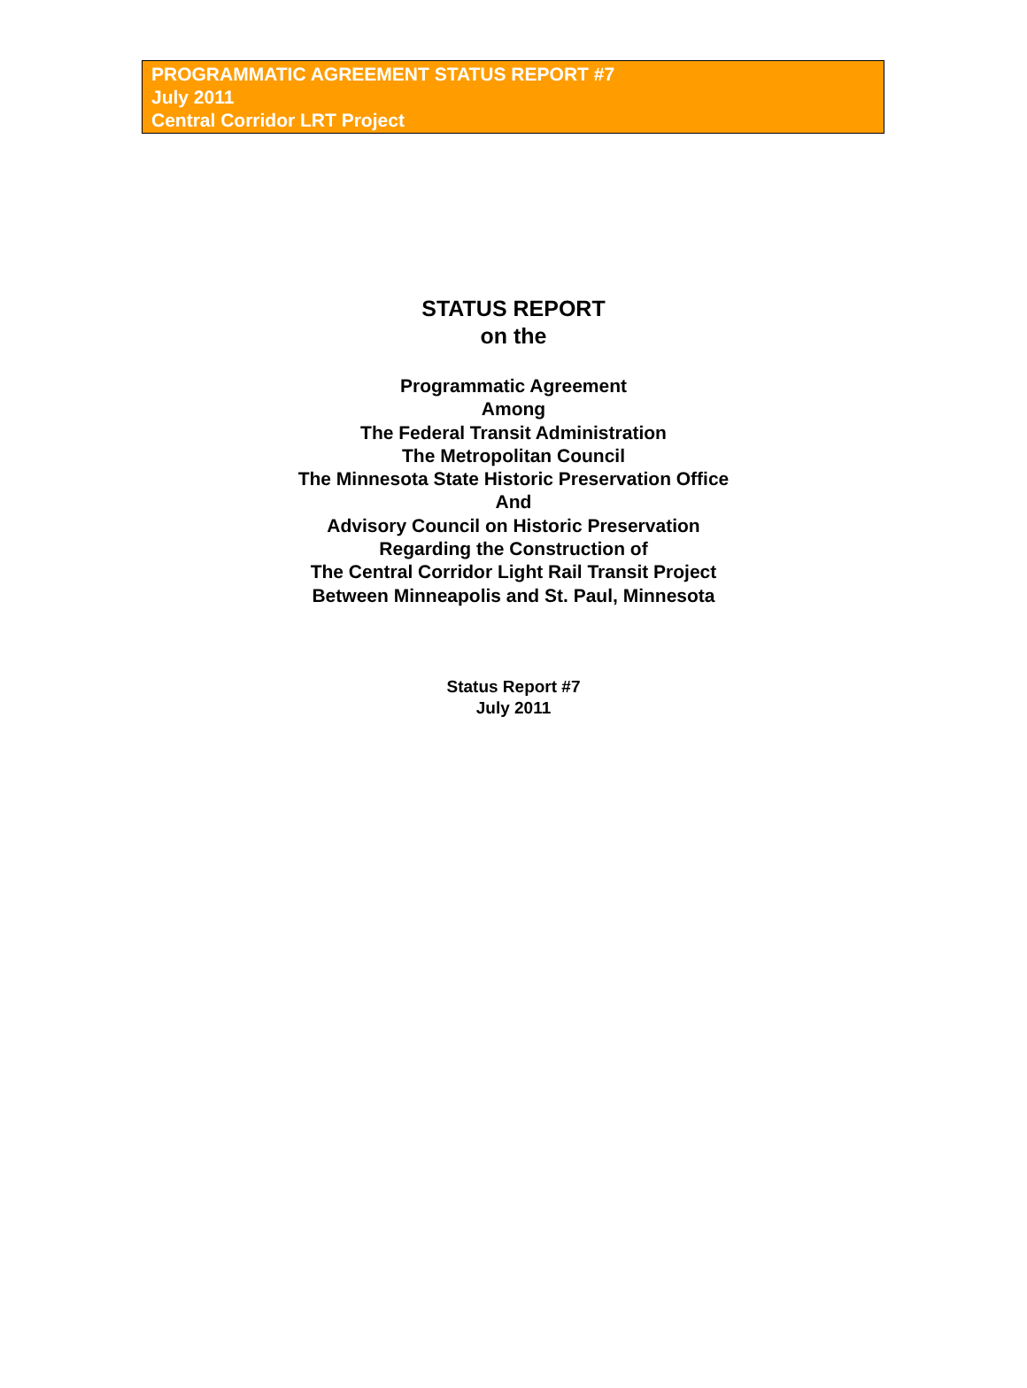PROGRAMMATIC AGREEMENT STATUS REPORT #7
July 2011
Central Corridor LRT Project
STATUS REPORT
on the
Programmatic Agreement
Among
The Federal Transit Administration
The Metropolitan Council
The Minnesota State Historic Preservation Office
And
Advisory Council on Historic Preservation
Regarding the Construction of
The Central Corridor Light Rail Transit Project
Between Minneapolis and St. Paul, Minnesota
Status Report #7
July 2011